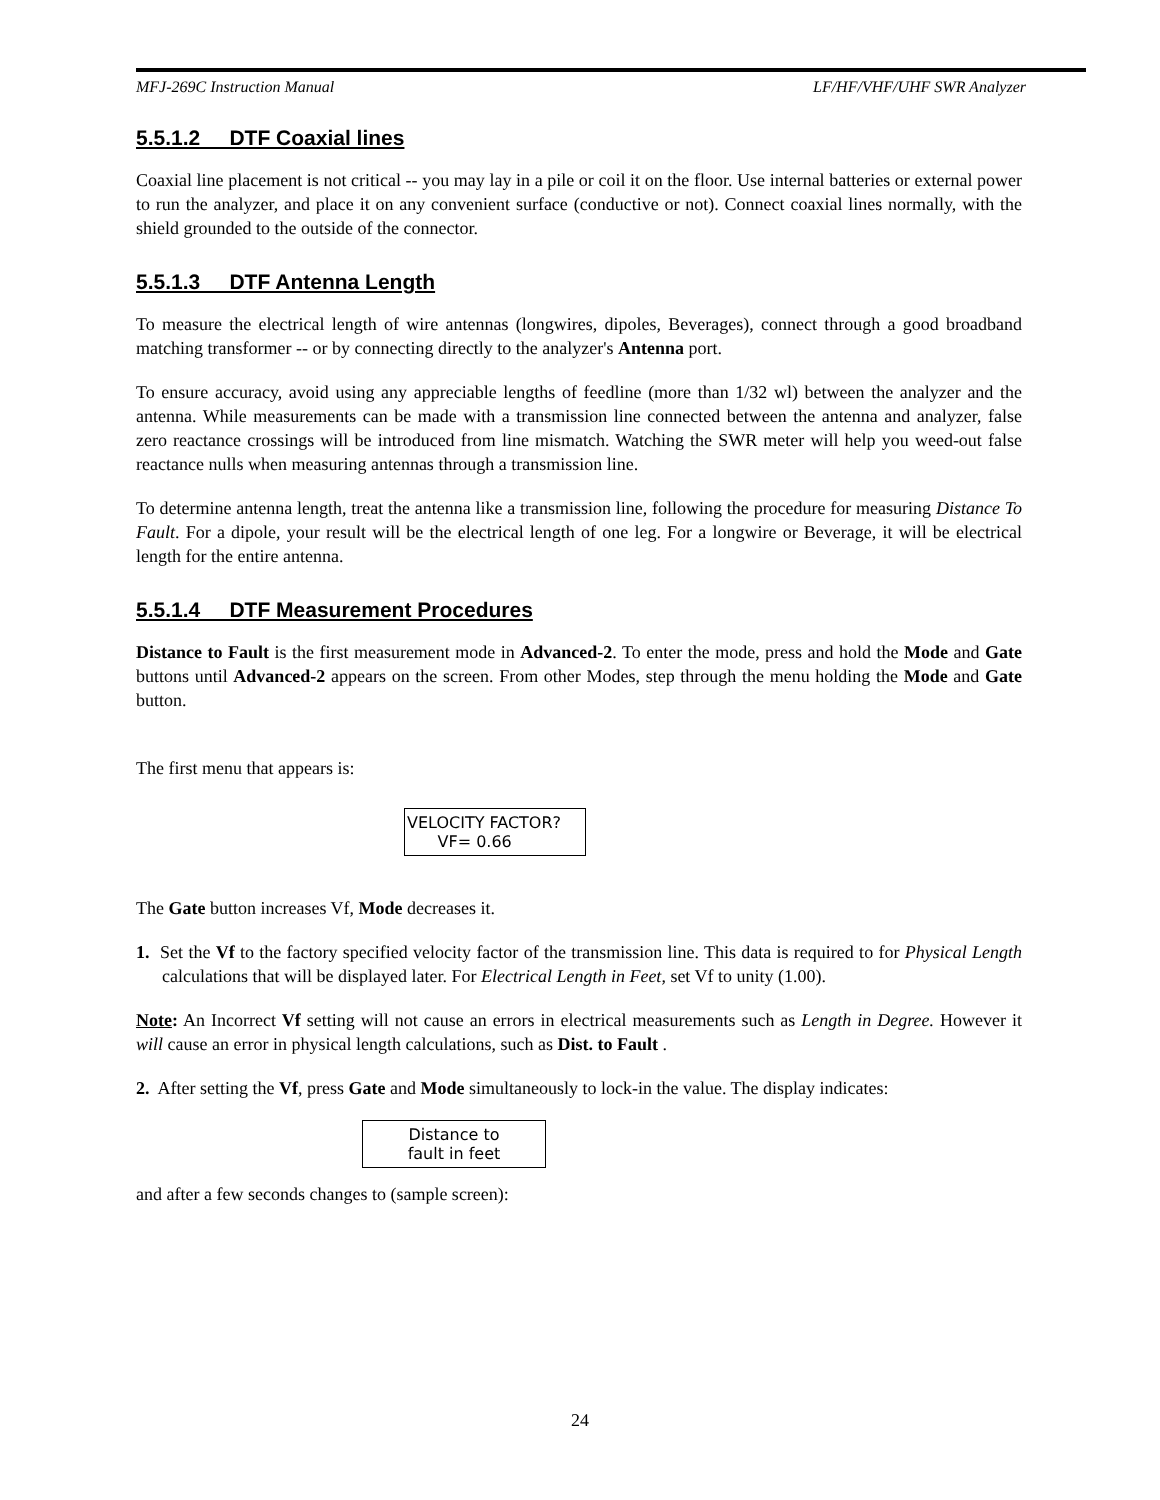MFJ-269C Instruction Manual LF/HF/VHF/UHF SWR Analyzer
5.5.1.2 DTF Coaxial lines
Coaxial line placement is not critical -- you may lay in a pile or coil it on the floor. Use internal batteries or external power to run the analyzer, and place it on any convenient surface (conductive or not). Connect coaxial lines normally, with the shield grounded to the outside of the connector.
5.5.1.3 DTF Antenna Length
To measure the electrical length of wire antennas (longwires, dipoles, Beverages), connect through a good broadband matching transformer -- or by connecting directly to the analyzer's Antenna port.
To ensure accuracy, avoid using any appreciable lengths of feedline (more than 1/32 wl) between the analyzer and the antenna. While measurements can be made with a transmission line connected between the antenna and analyzer, false zero reactance crossings will be introduced from line mismatch. Watching the SWR meter will help you weed-out false reactance nulls when measuring antennas through a transmission line.
To determine antenna length, treat the antenna like a transmission line, following the procedure for measuring Distance To Fault. For a dipole, your result will be the electrical length of one leg. For a longwire or Beverage, it will be electrical length for the entire antenna.
5.5.1.4 DTF Measurement Procedures
Distance to Fault is the first measurement mode in Advanced-2. To enter the mode, press and hold the Mode and Gate buttons until Advanced-2 appears on the screen. From other Modes, step through the menu holding the Mode and Gate button.
The first menu that appears is:
VELOCITY FACTOR?
VF= 0.66
The Gate button increases Vf, Mode decreases it.
1. Set the Vf to the factory specified velocity factor of the transmission line. This data is required to for Physical Length calculations that will be displayed later. For Electrical Length in Feet, set Vf to unity (1.00).
Note: An Incorrect Vf setting will not cause an errors in electrical measurements such as Length in Degree. However it will cause an error in physical length calculations, such as Dist. to Fault .
2. After setting the Vf, press Gate and Mode simultaneously to lock-in the value. The display indicates:
Distance to
fault in feet
and after a few seconds changes to (sample screen):
24